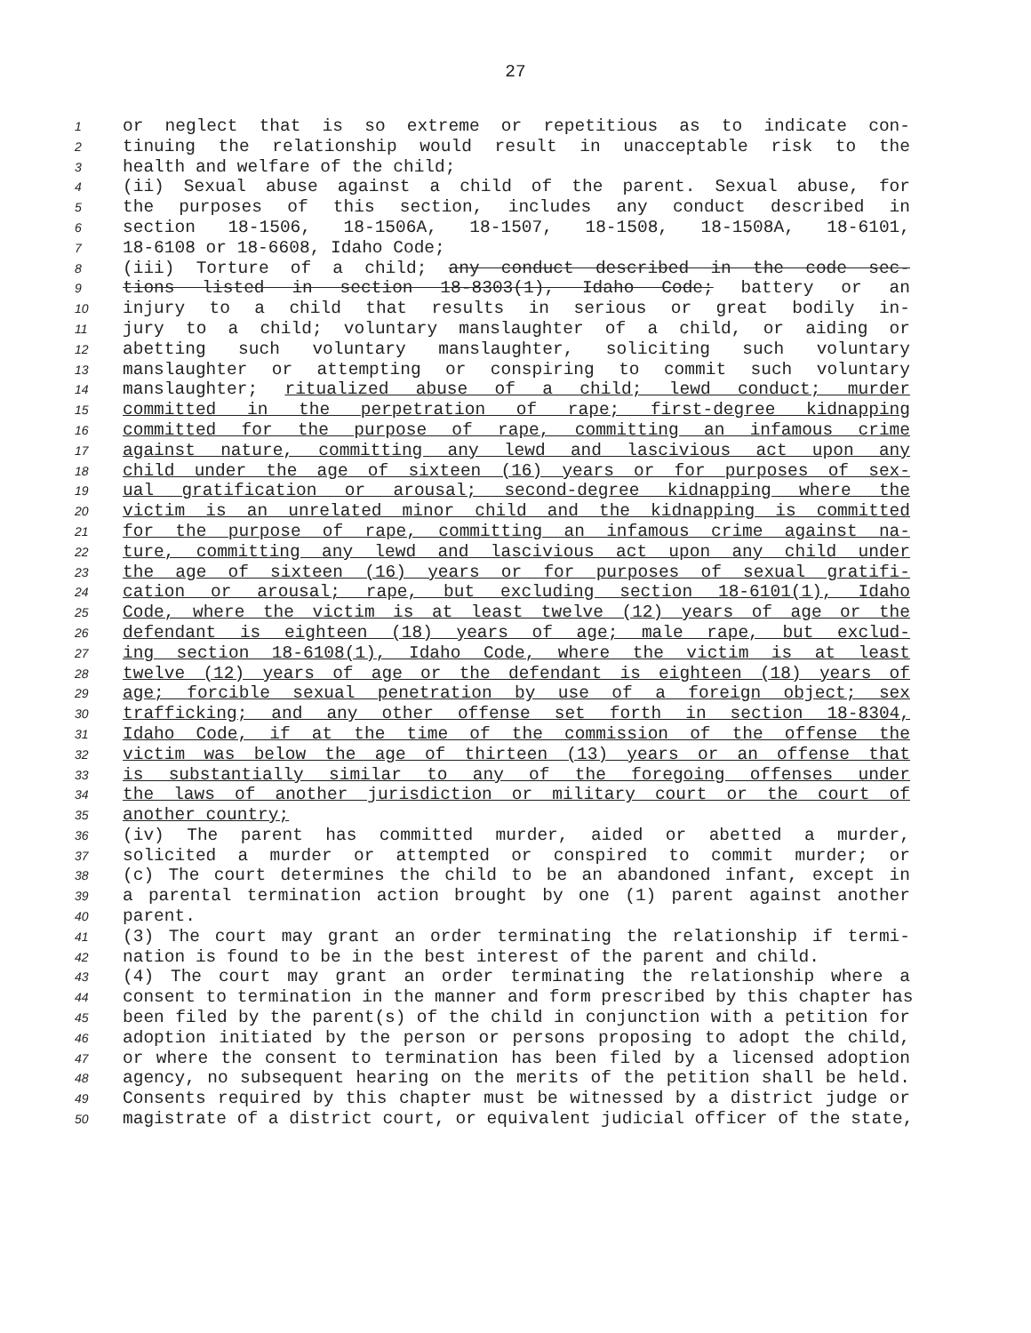27
1 or neglect that is so extreme or repetitious as to indicate con-
2 tinuing the relationship would result in unacceptable risk to the
3 health and welfare of the child;
4 (ii) Sexual abuse against a child of the parent. Sexual abuse, for
5 the purposes of this section, includes any conduct described in
6 section 18-1506, 18-1506A, 18-1507, 18-1508, 18-1508A, 18-6101,
7 18-6108 or 18-6608, Idaho Code;
8 (iii) Torture of a child; any conduct described in the code sec-
9 tions listed in section 18-8303(1), Idaho Code; battery or an
10 injury to a child that results in serious or great bodily in-
11 jury to a child; voluntary manslaughter of a child, or aiding or
12 abetting such voluntary manslaughter, soliciting such voluntary
13 manslaughter or attempting or conspiring to commit such voluntary
14 manslaughter; ritualized abuse of a child; lewd conduct; murder
15 committed in the perpetration of rape; first-degree kidnapping
16 committed for the purpose of rape, committing an infamous crime
17 against nature, committing any lewd and lascivious act upon any
18 child under the age of sixteen (16) years or for purposes of sex-
19 ual gratification or arousal; second-degree kidnapping where the
20 victim is an unrelated minor child and the kidnapping is committed
21 for the purpose of rape, committing an infamous crime against na-
22 ture, committing any lewd and lascivious act upon any child under
23 the age of sixteen (16) years or for purposes of sexual gratifi-
24 cation or arousal; rape, but excluding section 18-6101(1), Idaho
25 Code, where the victim is at least twelve (12) years of age or the
26 defendant is eighteen (18) years of age; male rape, but exclud-
27 ing section 18-6108(1), Idaho Code, where the victim is at least
28 twelve (12) years of age or the defendant is eighteen (18) years of
29 age; forcible sexual penetration by use of a foreign object; sex
30 trafficking; and any other offense set forth in section 18-8304,
31 Idaho Code, if at the time of the commission of the offense the
32 victim was below the age of thirteen (13) years or an offense that
33 is substantially similar to any of the foregoing offenses under
34 the laws of another jurisdiction or military court or the court of
35 another country;
36 (iv) The parent has committed murder, aided or abetted a murder,
37 solicited a murder or attempted or conspired to commit murder; or
38 (c) The court determines the child to be an abandoned infant, except in
39 a parental termination action brought by one (1) parent against another
40 parent.
41 (3) The court may grant an order terminating the relationship if termi-
42 nation is found to be in the best interest of the parent and child.
43 (4) The court may grant an order terminating the relationship where a
44 consent to termination in the manner and form prescribed by this chapter has
45 been filed by the parent(s) of the child in conjunction with a petition for
46 adoption initiated by the person or persons proposing to adopt the child,
47 or where the consent to termination has been filed by a licensed adoption
48 agency, no subsequent hearing on the merits of the petition shall be held.
49 Consents required by this chapter must be witnessed by a district judge or
50 magistrate of a district court, or equivalent judicial officer of the state,